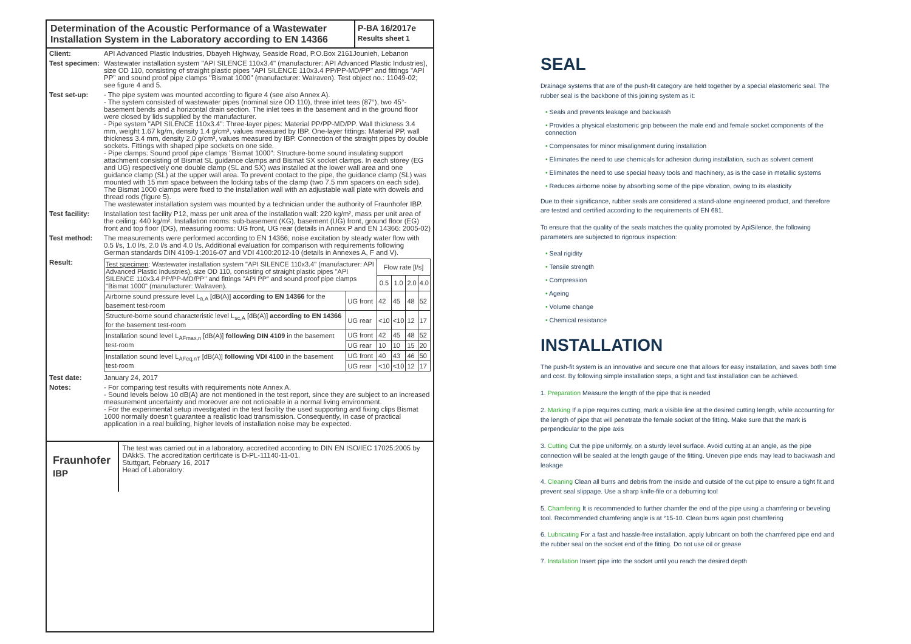Determination of the Acoustic Performance of a Wastewater Installation System in the Laboratory according to EN 14366
P-BA 16/2017e
Results sheet 1
Client: API Advanced Plastic Industries, Dbayeh Highway, Seaside Road, P.O.Box 2161Jounieh, Lebanon
Test specimen:
Wastewater installation system "API SILENCE 110x3.4" (manufacturer: API Advanced Plastic Industries), size OD 110, consisting of straight plastic pipes "API SILENCE 110x3.4 PP/PP-MD/PP" and fittings "API PP" and sound proof pipe clamps "Bismat 1000" (manufacturer: Walraven). Test object no.: 11049-02; see figure 4 and 5.
Test set-up: - The pipe system was mounted according to figure 4 (see also Annex A).
- The system consisted of wastewater pipes (nominal size OD 110), three inlet tees (87°), two 45°-basement bends and a horizontal drain section. The inlet tees in the basement and in the ground floor were closed by lids supplied by the manufacturer.
- Pipe system "API SILENCE 110x3.4": Three-layer pipes: Material PP/PP-MD/PP. Wall thickness 3.4 mm, weight 1.67 kg/m, density 1.4 g/cm³, values measured by IBP. One-layer fittings: Material PP, wall thickness 3.4 mm, density 2.0 g/cm³, values measured by IBP. Connection of the straight pipes by double sockets. Fittings with shaped pipe sockets on one side.
- Pipe clamps: Sound proof pipe clamps "Bismat 1000": Structure-borne sound insulating support attachment consisting of Bismat SL guidance clamps and Bismat SX socket clamps. In each storey (EG and UG) respectively one double clamp (SL and SX) was installed at the lower wall area and one guidance clamp (SL) at the upper wall area. To prevent contact to the pipe, the guidance clamp (SL) was mounted with 15 mm space between the locking tabs of the clamp (two 7.5 mm spacers on each side). The Bismat 1000 clamps were fixed to the installation wall with an adjustable wall plate with dowels and thread rods (figure 5).
The wastewater installation system was mounted by a technician under the authority of Fraunhofer IBP.
Test facility:
Installation test facility P12, mass per unit area of the installation wall: 220 kg/m², mass per unit area of the ceiling: 440 kg/m². Installation rooms: sub-basement (KG), basement (UG) front, ground floor (EG) front and top floor (DG), measuring rooms: UG front, UG rear (details in Annex P and EN 14366: 2005-02)
Test method: The measurements were performed according to EN 14366; noise excitation by steady water flow with 0.5 l/s, 1.0 l/s, 2.0 l/s and 4.0 l/s. Additional evaluation for comparison with requirements following German standards DIN 4109-1:2016-07 and VDI 4100:2012-10 (details in Annexes A, F and V).
Result:
| Test specimen : Wastewater installation system "API SILENCE 110x3.4" (manufacturer: API Advanced Plastic Industries), size OD 110, consisting of straight plastic pipes "API SILENCE 110x3.4 PP/PP-MD/PP" and fittings "API PP" and sound proof pipe clamps "Bismat 1000" (manufacturer: Walraven). | | Flow rate [l/s] | | | |
| --- | --- | --- | --- | --- | --- |
| | | 0.5 | 1.0 | 2.0 | 4.0 |
| Airborne sound pressure level L<sub>a,A</sub> [dB(A)] according to EN 14366 for the basement test-room | UG front | 42 | 45 | 48 | 52 |
| Structure-borne sound characteristic level L<sub>sc,A</sub> [dB(A)] according to EN 14366 for the basement test-room | UG rear | <10 | <10 | 12 | 17 |
| Installation sound level L<sub>AFmax,n</sub> [dB(A)] following DIN 4109 in the basement test-room | UG front | 42 | 45 | 48 | 52 |
| | UG rear | 10 | 10 | 15 | 20 |
| Installation sound level L<sub>AFeq,nT</sub> [dB(A)] following VDI 4100 in the basement test-room | UG front | 40 | 43 | 46 | 50 |
| | UG rear | <10 | <10 | 12 | 17 |
Test date: January 24, 2017
Notes: - For comparing test results with requirements note Annex A.
- Sound levels below 10 dB(A) are not mentioned in the test report, since they are subject to an increased measurement uncertainty and moreover are not noticeable in a normal living environment.
- For the experimental setup investigated in the test facility the used supporting and fixing clips Bismat 1000 normally doesn't guarantee a realistic load transmission. Consequently, in case of practical application in a real building, higher levels of installation noise may be expected.
Fraunhofer IBP
The test was carried out in a laboratory, accredited according to DIN EN ISO/IEC 17025:2005 by DAkkS. The accreditation certificate is D-PL-11140-11-01.
Stuttgart, February 16, 2017
Head of Laboratory:
SEAL
Drainage systems that are of the push-fit category are held together by a special elastomeric seal. The rubber seal is the backbone of this joining system as it:
• Seals and prevents leakage and backwash
• Provides a physical elastomeric grip between the male end and female socket components of the connection
• Compensates for minor misalignment during installation
• Eliminates the need to use chemicals for adhesion during installation, such as solvent cement
• Eliminates the need to use special heavy tools and machinery, as is the case in metallic systems
• Reduces airborne noise by absorbing some of the pipe vibration, owing to its elasticity
Due to their significance, rubber seals are considered a stand-alone engineered product, and therefore are tested and certified according to the requirements of EN 681.
To ensure that the quality of the seals matches the quality promoted by ApiSilence, the following parameters are subjected to rigorous inspection:
• Seal rigidity
• Tensile strength
• Compression
• Ageing
• Volume change
• Chemical resistance
INSTALLATION
The push-fit system is an innovative and secure one that allows for easy installation, and saves both time and cost. By following simple installation steps, a tight and fast installation can be achieved.
1. Preparation Measure the length of the pipe that is needed
2. Marking If a pipe requires cutting, mark a visible line at the desired cutting length, while accounting for the length of pipe that will penetrate the female socket of the fitting. Make sure that the mark is perpendicular to the pipe axis
3. Cutting Cut the pipe uniformly, on a sturdy level surface. Avoid cutting at an angle, as the pipe connection will be sealed at the length gauge of the fitting. Uneven pipe ends may lead to backwash and leakage
4. Cleaning Clean all burrs and debris from the inside and outside of the cut pipe to ensure a tight fit and prevent seal slippage. Use a sharp knife-file or a deburring tool
5. Chamfering It is recommended to further chamfer the end of the pipe using a chamfering or beveling tool. Recommended chamfering angle is at °15-10. Clean burrs again post chamfering
6. Lubricating For a fast and hassle-free installation, apply lubricant on both the chamfered pipe end and the rubber seal on the socket end of the fitting. Do not use oil or grease
7. Installation Insert pipe into the socket until you reach the desired depth